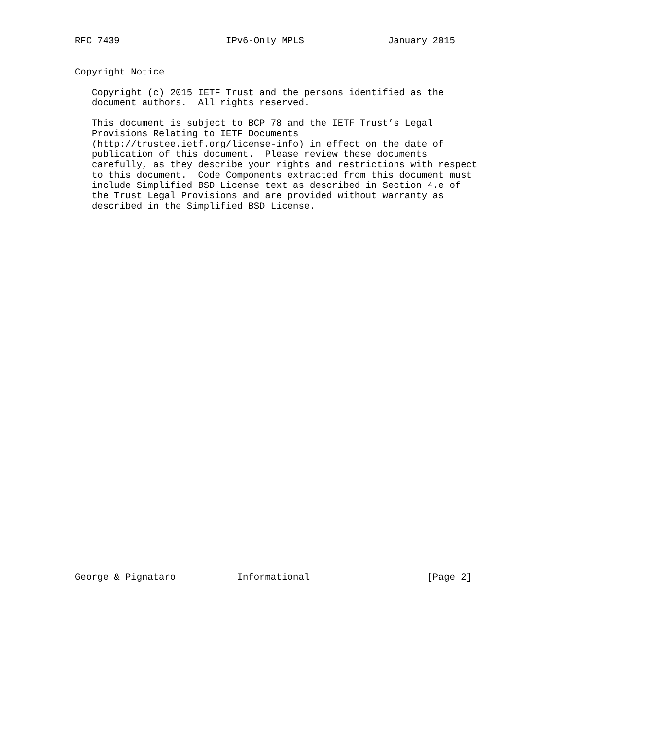RFC 7439                   IPv6-Only MPLS               January 2015


Copyright Notice

   Copyright (c) 2015 IETF Trust and the persons identified as the
   document authors.  All rights reserved.

   This document is subject to BCP 78 and the IETF Trust’s Legal
   Provisions Relating to IETF Documents
   (http://trustee.ietf.org/license-info) in effect on the date of
   publication of this document.  Please review these documents
   carefully, as they describe your rights and restrictions with respect
   to this document.  Code Components extracted from this document must
   include Simplified BSD License text as described in Section 4.e of
   the Trust Legal Provisions and are provided without warranty as
   described in the Simplified BSD License.



































George & Pignataro           Informational                     [Page 2]